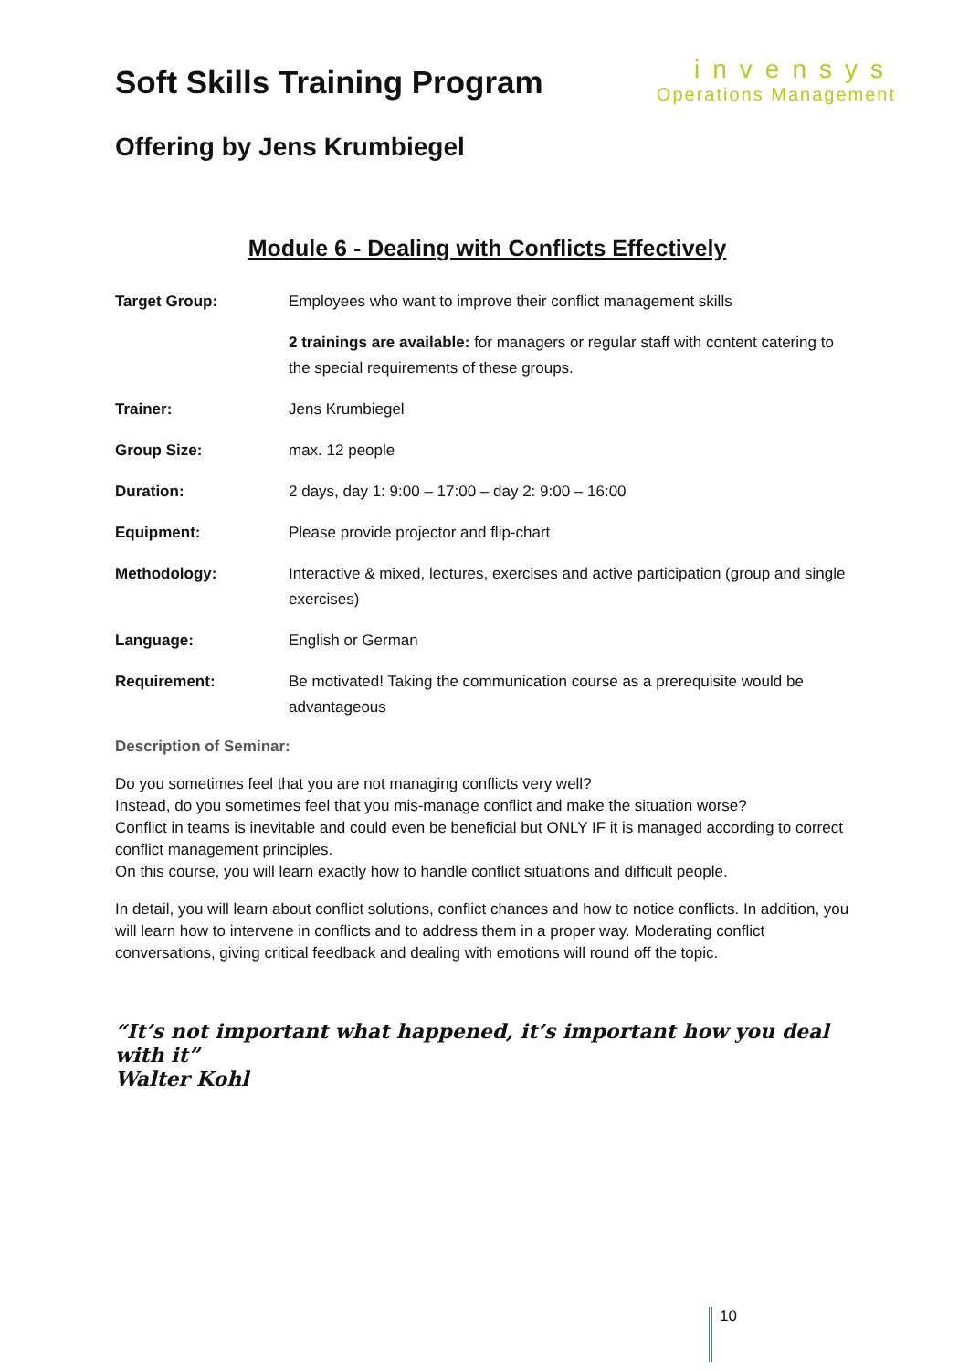Soft Skills Training Program
invensys
Operations Management
Offering by Jens Krumbiegel
Module 6 - Dealing with Conflicts Effectively
Target Group: Employees who want to improve their conflict management skills
2 trainings are available: for managers or regular staff with content catering to the special requirements of these groups.
Trainer: Jens Krumbiegel
Group Size: max. 12 people
Duration: 2 days, day 1: 9:00 – 17:00 – day 2: 9:00 – 16:00
Equipment: Please provide projector and flip-chart
Methodology: Interactive & mixed, lectures, exercises and active participation (group and single exercises)
Language: English or German
Requirement: Be motivated! Taking the communication course as a prerequisite would be advantageous
Description of Seminar:
Do you sometimes feel that you are not managing conflicts very well?
Instead, do you sometimes feel that you mis-manage conflict and make the situation worse?
Conflict in teams is inevitable and could even be beneficial but ONLY IF it is managed according to correct conflict management principles.
On this course, you will learn exactly how to handle conflict situations and difficult people.
In detail, you will learn about conflict solutions, conflict chances and how to notice conflicts. In addition, you will learn how to intervene in conflicts and to address them in a proper way. Moderating conflict conversations, giving critical feedback and dealing with emotions will round off the topic.
“It’s not important what happened, it’s important how you deal with it”
Walter Kohl
10